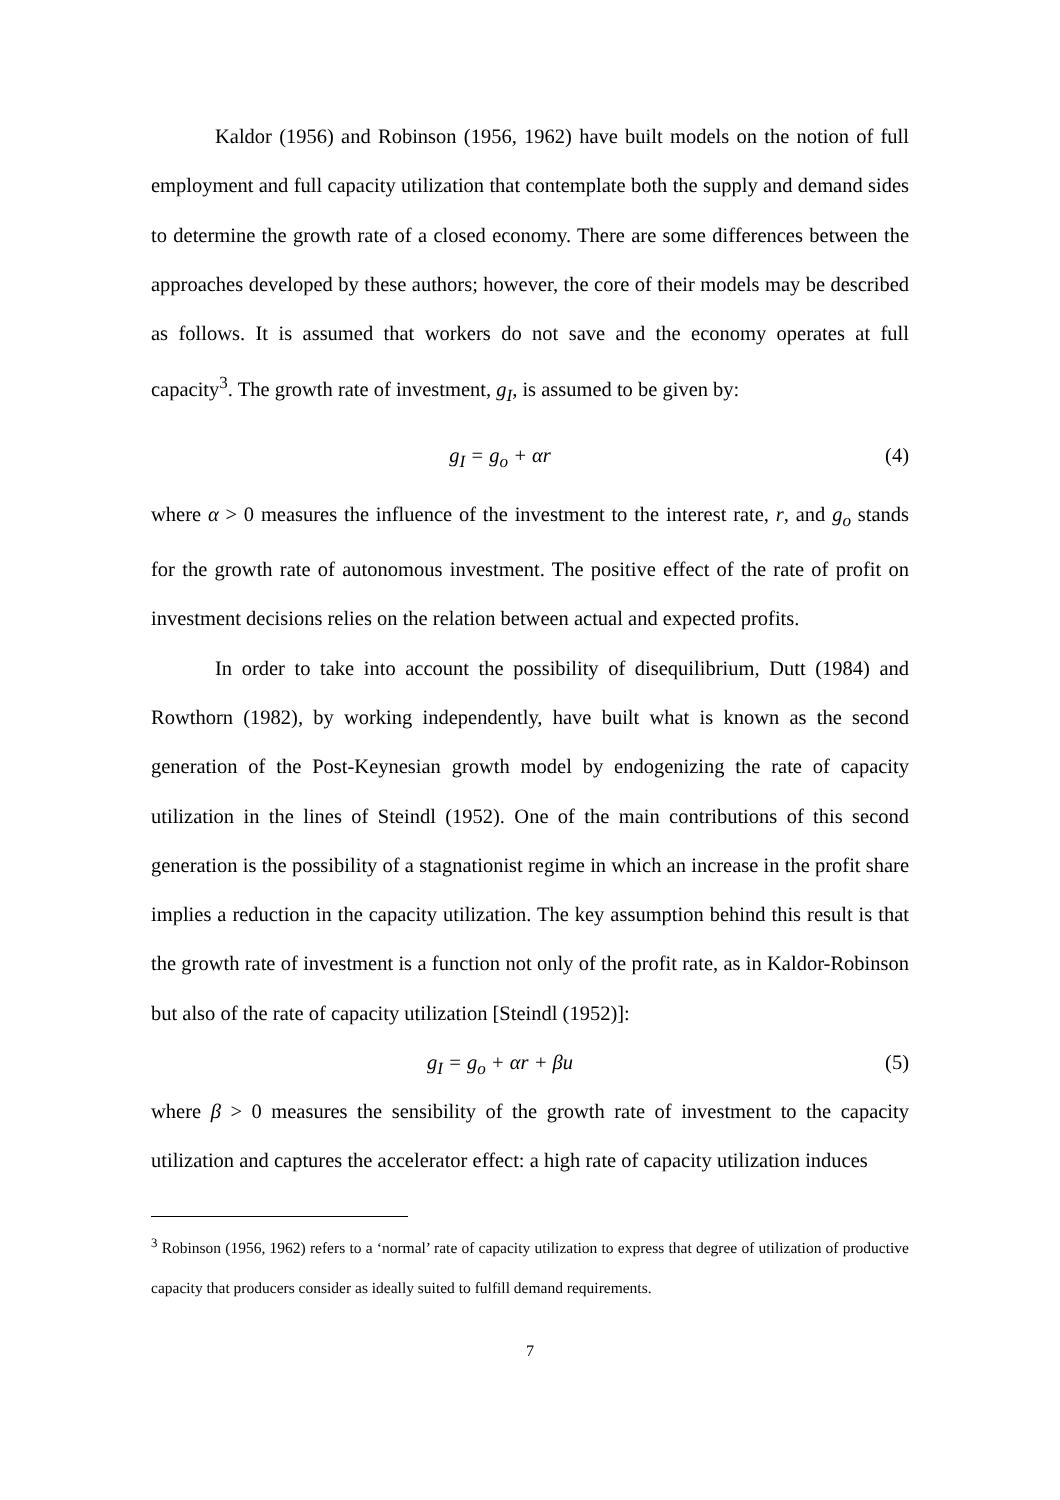Kaldor (1956) and Robinson (1956, 1962) have built models on the notion of full employment and full capacity utilization that contemplate both the supply and demand sides to determine the growth rate of a closed economy. There are some differences between the approaches developed by these authors; however, the core of their models may be described as follows. It is assumed that workers do not save and the economy operates at full capacity<sup>3</sup>. The growth rate of investment, g<sub>I</sub>, is assumed to be given by:
g<sub>I</sub> = g<sub>o</sub> + αr (4)
where α > 0 measures the influence of the investment to the interest rate, r, and g<sub>o</sub> stands for the growth rate of autonomous investment. The positive effect of the rate of profit on investment decisions relies on the relation between actual and expected profits.
In order to take into account the possibility of disequilibrium, Dutt (1984) and Rowthorn (1982), by working independently, have built what is known as the second generation of the Post-Keynesian growth model by endogenizing the rate of capacity utilization in the lines of Steindl (1952). One of the main contributions of this second generation is the possibility of a stagnationist regime in which an increase in the profit share implies a reduction in the capacity utilization. The key assumption behind this result is that the growth rate of investment is a function not only of the profit rate, as in Kaldor-Robinson but also of the rate of capacity utilization [Steindl (1952)]:
g<sub>I</sub> = g<sub>o</sub> + αr + βu (5)
where β > 0 measures the sensibility of the growth rate of investment to the capacity utilization and captures the accelerator effect: a high rate of capacity utilization induces
<sup>3</sup> Robinson (1956, 1962) refers to a ‘normal’ rate of capacity utilization to express that degree of utilization of productive capacity that producers consider as ideally suited to fulfill demand requirements.
7